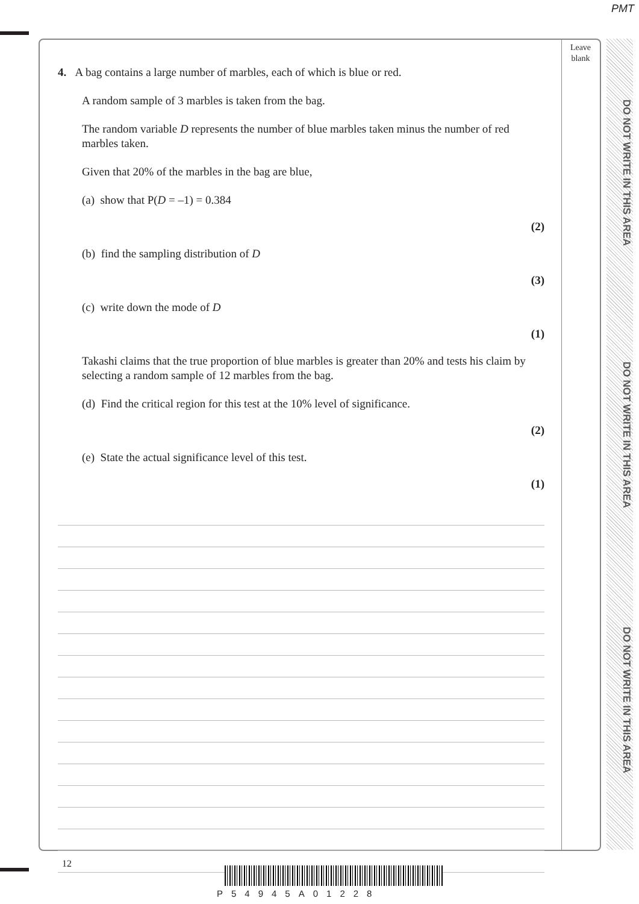PMT
Leave
blank
DO NOT WRITE IN THIS AREA
DO NOT WRITE IN THIS AREA
DO NOT WRITE IN THIS AREA
4. A bag contains a large number of marbles, each of which is blue or red.
A random sample of 3 marbles is taken from the bag.
The random variable D represents the number of blue marbles taken minus the number of red marbles taken.
Given that 20% of the marbles in the bag are blue,
(a) show that P(D = –1) = 0.384
(2)
(b) find the sampling distribution of D
(3)
(c) write down the mode of D
(1)
Takashi claims that the true proportion of blue marbles is greater than 20% and tests his claim by selecting a random sample of 12 marbles from the bag.
(d) Find the critical region for this test at the 10% level of significance.
(2)
(e) State the actual significance level of this test.
(1)
12
P54945A01228